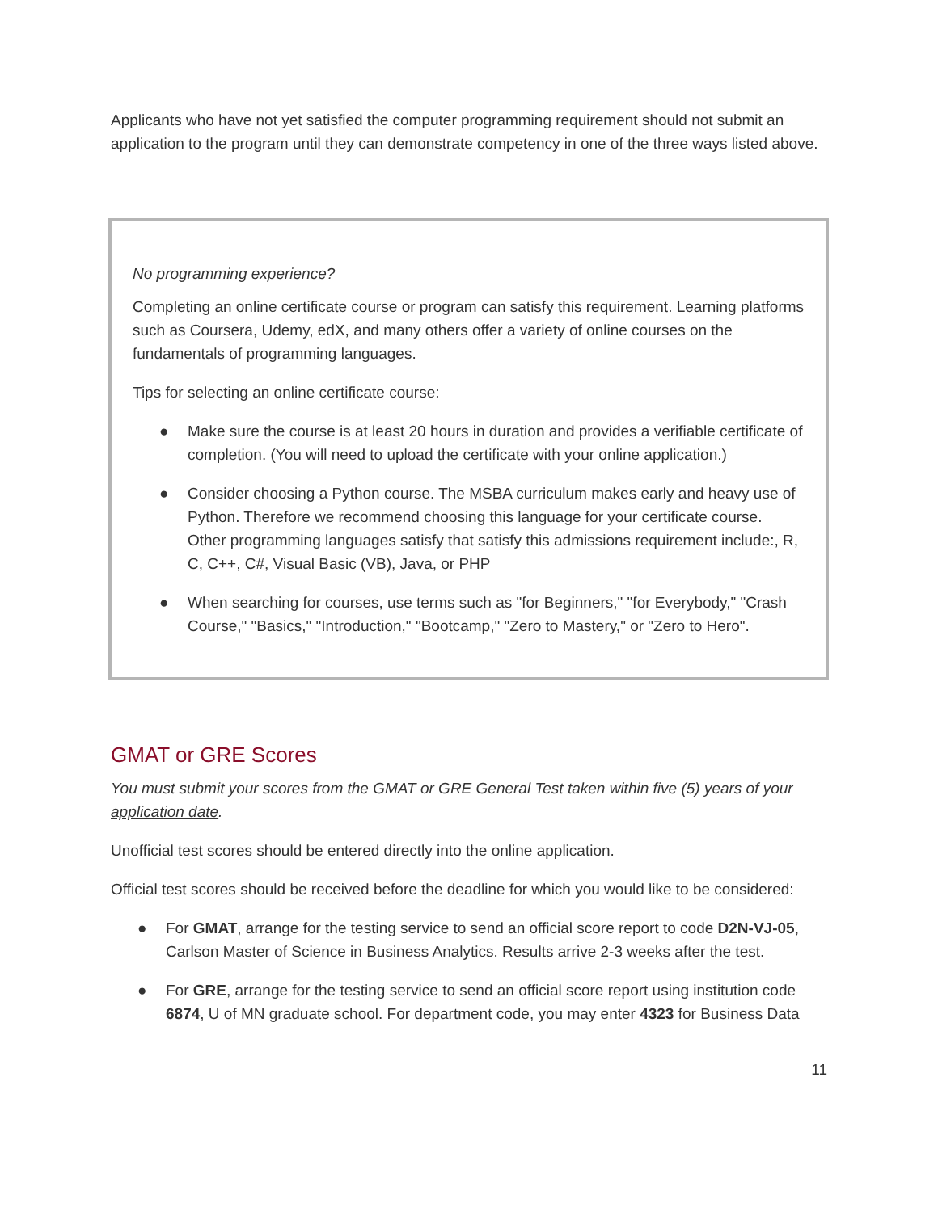Applicants who have not yet satisfied the computer programming requirement should not submit an application to the program until they can demonstrate competency in one of the three ways listed above.
No programming experience?
Completing an online certificate course or program can satisfy this requirement. Learning platforms such as Coursera, Udemy, edX, and many others offer a variety of online courses on the fundamentals of programming languages.
Tips for selecting an online certificate course:
● Make sure the course is at least 20 hours in duration and provides a verifiable certificate of completion. (You will need to upload the certificate with your online application.)
● Consider choosing a Python course. The MSBA curriculum makes early and heavy use of Python. Therefore we recommend choosing this language for your certificate course. Other programming languages satisfy that satisfy this admissions requirement include:, R, C, C++, C#, Visual Basic (VB), Java, or PHP
● When searching for courses, use terms such as "for Beginners," "for Everybody," "Crash Course," "Basics," "Introduction," "Bootcamp," "Zero to Mastery," or "Zero to Hero".
GMAT or GRE Scores
You must submit your scores from the GMAT or GRE General Test taken within five (5) years of your application date.
Unofficial test scores should be entered directly into the online application.
Official test scores should be received before the deadline for which you would like to be considered:
● For GMAT, arrange for the testing service to send an official score report to code D2N-VJ-05, Carlson Master of Science in Business Analytics. Results arrive 2-3 weeks after the test.
● For GRE, arrange for the testing service to send an official score report using institution code 6874, U of MN graduate school. For department code, you may enter 4323 for Business Data
11